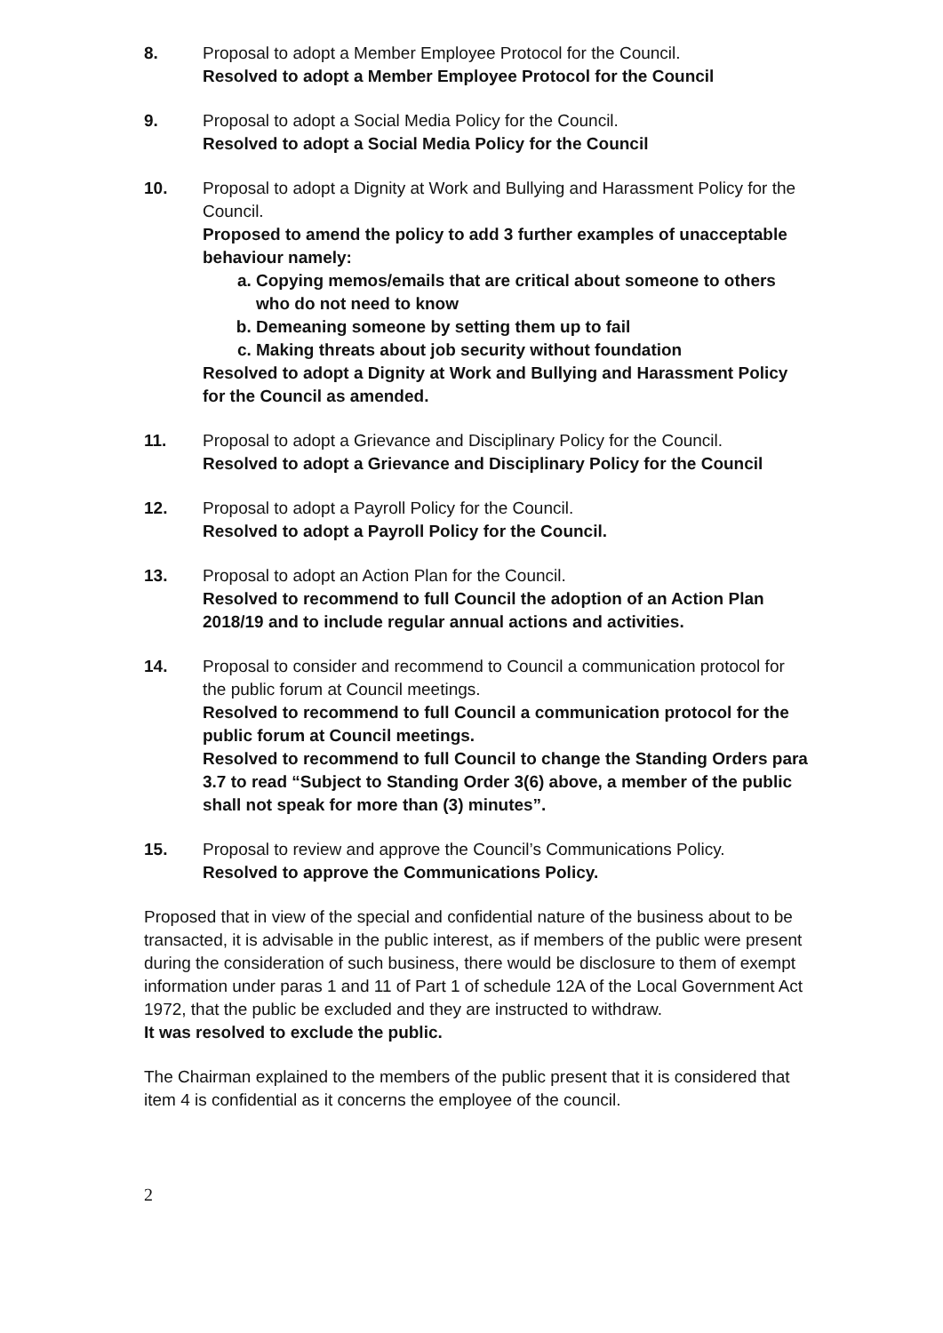8. Proposal to adopt a Member Employee Protocol for the Council.
Resolved to adopt a Member Employee Protocol for the Council
9. Proposal to adopt a Social Media Policy for the Council.
Resolved to adopt a Social Media Policy for the Council
10. Proposal to adopt a Dignity at Work and Bullying and Harassment Policy for the Council.
Proposed to amend the policy to add 3 further examples of unacceptable behaviour namely:
a. Copying memos/emails that are critical about someone to others who do not need to know
b. Demeaning someone by setting them up to fail
c. Making threats about job security without foundation
Resolved to adopt a Dignity at Work and Bullying and Harassment Policy for the Council as amended.
11. Proposal to adopt a Grievance and Disciplinary Policy for the Council.
Resolved to adopt a Grievance and Disciplinary Policy for the Council
12. Proposal to adopt a Payroll Policy for the Council.
Resolved to adopt a Payroll Policy for the Council.
13. Proposal to adopt an Action Plan for the Council.
Resolved to recommend to full Council the adoption of an Action Plan 2018/19 and to include regular annual actions and activities.
14. Proposal to consider and recommend to Council a communication protocol for the public forum at Council meetings.
Resolved to recommend to full Council a communication protocol for the public forum at Council meetings.
Resolved to recommend to full Council to change the Standing Orders para 3.7 to read “Subject to Standing Order 3(6) above, a member of the public shall not speak for more than (3) minutes”.
15. Proposal to review and approve the Council’s Communications Policy.
Resolved to approve the Communications Policy.
Proposed that in view of the special and confidential nature of the business about to be transacted, it is advisable in the public interest, as if members of the public were present during the consideration of such business, there would be disclosure to them of exempt information under paras 1 and 11 of Part 1 of schedule 12A of the Local Government Act 1972, that the public be excluded and they are instructed to withdraw.
It was resolved to exclude the public.
The Chairman explained to the members of the public present that it is considered that item 4 is confidential as it concerns the employee of the council.
2